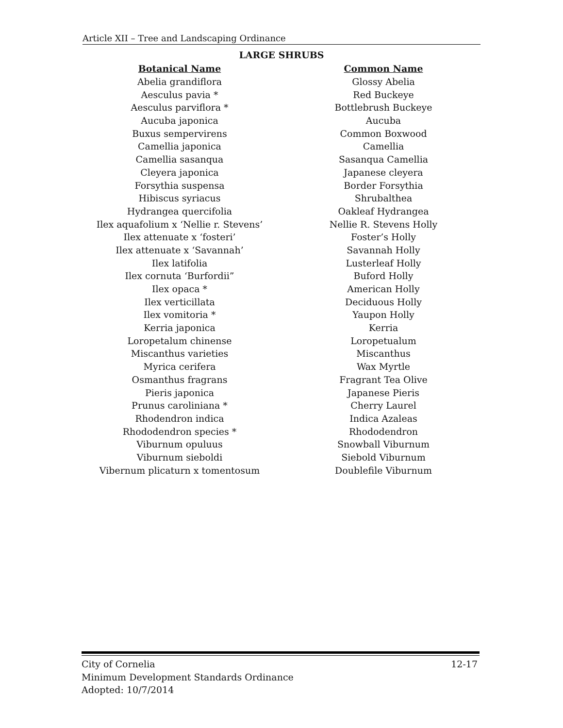Article XII – Tree and Landscaping Ordinance
LARGE SHRUBS
| Botanical Name | Common Name |
| --- | --- |
| Abelia grandiflora | Glossy Abelia |
| Aesculus pavia * | Red Buckeye |
| Aesculus parviflora * | Bottlebrush Buckeye |
| Aucuba japonica | Aucuba |
| Buxus sempervirens | Common Boxwood |
| Camellia japonica | Camellia |
| Camellia sasanqua | Sasanqua Camellia |
| Cleyera japonica | Japanese cleyera |
| Forsythia suspensa | Border Forsythia |
| Hibiscus syriacus | Shrubalthea |
| Hydrangea quercifolia | Oakleaf Hydrangea |
| Ilex aquafolium x ‘Nellie r. Stevens’ | Nellie R. Stevens Holly |
| Ilex attenuate x ‘fosteri’ | Foster’s Holly |
| Ilex attenuate x ‘Savannah’ | Savannah Holly |
| Ilex latifolia | Lusterleaf Holly |
| Ilex cornuta ‘Burfordii” | Buford Holly |
| Ilex opaca * | American Holly |
| Ilex verticillata | Deciduous Holly |
| Ilex vomitoria * | Yaupon Holly |
| Kerria japonica | Kerria |
| Loropetalum chinense | Loropetualum |
| Miscanthus varieties | Miscanthus |
| Myrica cerifera | Wax Myrtle |
| Osmanthus fragrans | Fragrant Tea Olive |
| Pieris japonica | Japanese Pieris |
| Prunus caroliniana * | Cherry Laurel |
| Rhodendron indica | Indica Azaleas |
| Rhododendron species * | Rhododendron |
| Viburnum opuluus | Snowball Viburnum |
| Viburnum sieboldi | Siebold Viburnum |
| Vibernum plicaturn x tomentosum | Doublefile Viburnum |
12-17 City of Cornelia
Minimum Development Standards Ordinance
Adopted: 10/7/2014